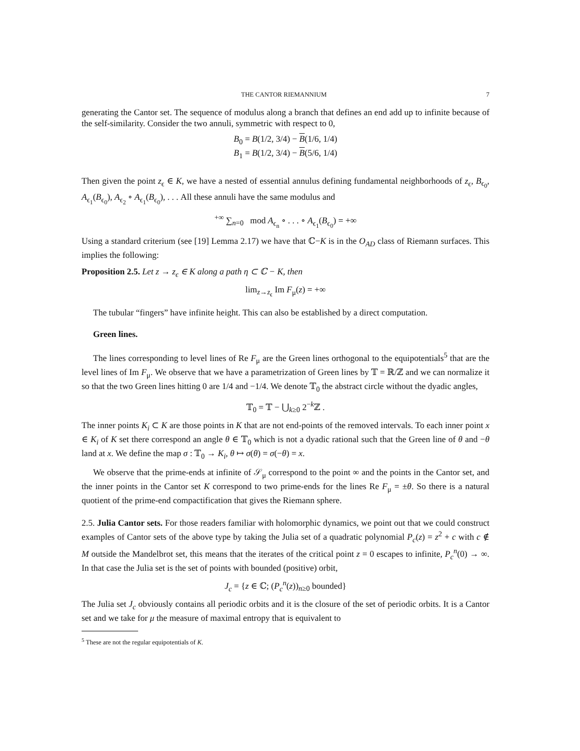THE CANTOR RIEMANNIUM 7
generating the Cantor set. The sequence of modulus along a branch that defines an end add up to infinite because of the self-similarity. Consider the two annuli, symmetric with respect to 0,
B<sub>0</sub> = B(1/2, 3/4) − B(1/6, 1/4)
B<sub>1</sub> = B(1/2, 3/4) − B(5/6, 1/4)
Then given the point z<sub>ϵ</sub> ∈ K, we have a nested of essential annulus defining fundamental neighborhoods of z<sub>ϵ</sub>, B<sub>ϵ<sub>0</sub></sub>, A<sub>ϵ<sub>1</sub></sub>(B<sub>ϵ<sub>0</sub></sub>), A<sub>ϵ<sub>2</sub></sub> ∘ A<sub>ϵ<sub>1</sub></sub>(B<sub>ϵ<sub>0</sub></sub>), . . . All these annuli have the same modulus and
<sup>+∞</sup> ∑<sub>n=0</sub> mod A<sub>ϵ<sub>n</sub></sub> ∘ . . . ∘ A<sub>ϵ<sub>1</sub></sub>(B<sub>ϵ<sub>0</sub></sub>) = +∞
Using a standard criterium (see [19] Lemma 2.17) we have that ℂ−K is in the O<sub>AD</sub> class of Riemann surfaces. This implies the following:
Proposition 2.5. Let z → z<sub>ϵ</sub> ∈ K along a path η ⊂ ℂ − K, then
lim<sub>z→z<sub>ϵ</sub></sub> Im F<sub>μ</sub>(z) = +∞
The tubular “fingers” have infinite height. This can also be established by a direct computation.
Green lines.
The lines corresponding to level lines of Re F<sub>μ</sub> are the Green lines orthogonal to the equipotentials<sup>5</sup> that are the level lines of Im F<sub>μ</sub>. We observe that we have a parametrization of Green lines by 𝕋 = ℝ/ℤ and we can normalize it so that the two Green lines hitting 0 are 1/4 and −1/4. We denote 𝕋<sub>0</sub> the abstract circle without the dyadic angles,
𝕋<sub>0</sub> = 𝕋 − ⋃<sub>k≥0</sub> 2<sup>−k</sup>ℤ .
The inner points K<sub>i</sub> ⊂ K are those points in K that are not end-points of the removed intervals. To each inner point x ∈ K<sub>i</sub> of K set there correspond an angle θ ∈ 𝕋<sub>0</sub> which is not a dyadic rational such that the Green line of θ and −θ land at x. We define the map σ : 𝕋<sub>0</sub> → K<sub>i</sub>, θ ↦ σ(θ) = σ(−θ) = x.
We observe that the prime-ends at infinite of 𝒮<sub>μ</sub> correspond to the point ∞ and the points in the Cantor set, and the inner points in the Cantor set K correspond to two prime-ends for the lines Re F<sub>μ</sub> = ±θ. So there is a natural quotient of the prime-end compactification that gives the Riemann sphere.
2.5. Julia Cantor sets. For those readers familiar with holomorphic dynamics, we point out that we could construct examples of Cantor sets of the above type by taking the Julia set of a quadratic polynomial P<sub>c</sub>(z) = z<sup>2</sup> + c with c ∉ M outside the Mandelbrot set, this means that the iterates of the critical point z = 0 escapes to infinite, P<sub>c</sub><sup>n</sup>(0) → ∞. In that case the Julia set is the set of points with bounded (positive) orbit,
J<sub>c</sub> = {z ∈ ℂ; (P<sub>c</sub><sup>n</sup>(z))<sub>n≥0</sub> bounded}
The Julia set J<sub>c</sub> obviously contains all periodic orbits and it is the closure of the set of periodic orbits. It is a Cantor set and we take for μ the measure of maximal entropy that is equivalent to
<sup>5</sup> These are not the regular equipotentials of K.